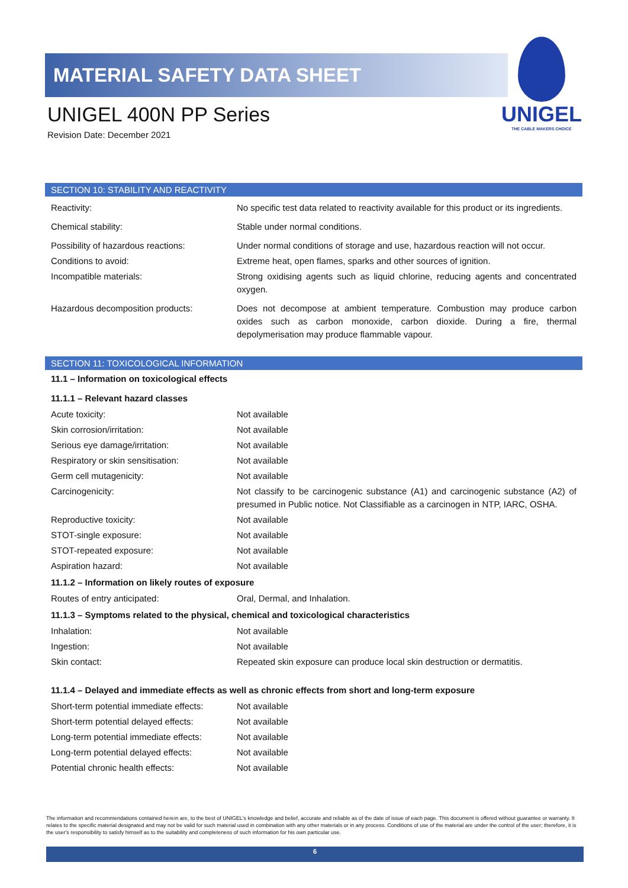MATERIAL SAFETY DATA SHEET
UNIGEL 400N PP Series
Revision Date: December 2021
UNIGEL
THE CABLE MAKERS CHOICE
SECTION 10: STABILITY AND REACTIVITY
| Reactivity: | No specific test data related to reactivity available for this product or its ingredients. |
| Chemical stability: | Stable under normal conditions. |
| Possibility of hazardous reactions: | Under normal conditions of storage and use, hazardous reaction will not occur. |
| Conditions to avoid: | Extreme heat, open flames, sparks and other sources of ignition. |
| Incompatible materials: | Strong oxidising agents such as liquid chlorine, reducing agents and concentrated oxygen. |
| Hazardous decomposition products: | Does not decompose at ambient temperature. Combustion may produce carbon oxides such as carbon monoxide, carbon dioxide. During a fire, thermal depolymerisation may produce flammable vapour. |
SECTION 11: TOXICOLOGICAL INFORMATION
11.1 – Information on toxicological effects
11.1.1 – Relevant hazard classes
| Acute toxicity: | Not available |
| Skin corrosion/irritation: | Not available |
| Serious eye damage/irritation: | Not available |
| Respiratory or skin sensitisation: | Not available |
| Germ cell mutagenicity: | Not available |
| Carcinogenicity: | Not classify to be carcinogenic substance (A1) and carcinogenic substance (A2) of presumed in Public notice. Not Classifiable as a carcinogen in NTP, IARC, OSHA. |
| Reproductive toxicity: | Not available |
| STOT-single exposure: | Not available |
| STOT-repeated exposure: | Not available |
| Aspiration hazard: | Not available |
11.1.2 – Information on likely routes of exposure
| Routes of entry anticipated: | Oral, Dermal, and Inhalation. |
11.1.3 – Symptoms related to the physical, chemical and toxicological characteristics
| Inhalation: | Not available |
| Ingestion: | Not available |
| Skin contact: | Repeated skin exposure can produce local skin destruction or dermatitis. |
11.1.4 – Delayed and immediate effects as well as chronic effects from short and long-term exposure
| Short-term potential immediate effects: | Not available |
| Short-term potential delayed effects: | Not available |
| Long-term potential immediate effects: | Not available |
| Long-term potential delayed effects: | Not available |
| Potential chronic health effects: | Not available |
The information and recommendations contained herein are, to the best of UNIGEL's knowledge and belief, accurate and reliable as of the date of issue of each page. This document is offered without guarantee or warranty. It relates to the specific material designated and may not be valid for such material used in combination with any other materials or in any process. Conditions of use of the material are under the control of the user; therefore, it is the user's responsibility to satisfy himself as to the suitability and completeness of such information for his own particular use.
6